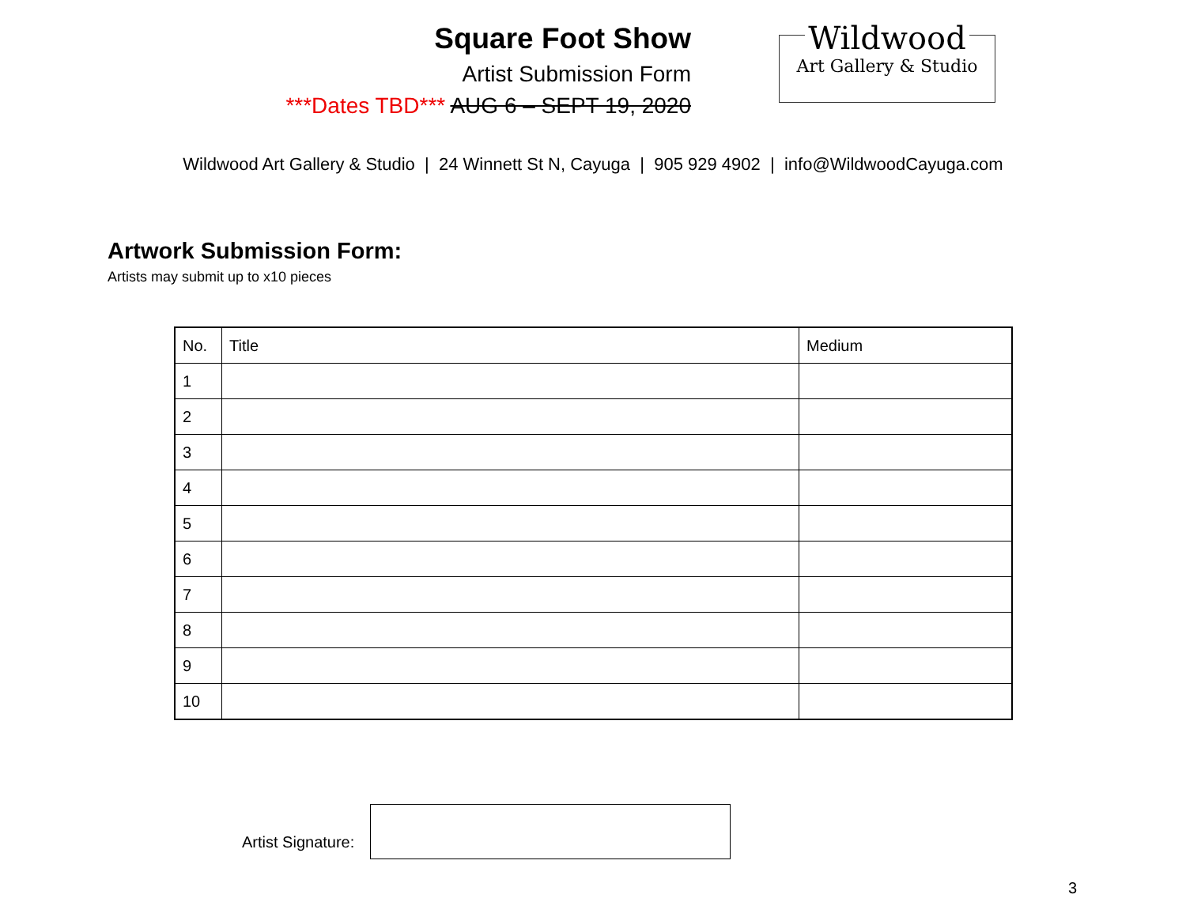Square Foot Show
Artist Submission Form
***Dates TBD*** AUG 6 – SEPT 19, 2020
Wildwood
Art Gallery & Studio
Wildwood Art Gallery & Studio | 24 Winnett St N, Cayuga | 905 929 4902 | info@WildwoodCayuga.com
Artwork Submission Form:
Artists may submit up to x10 pieces
| No. | Title | Medium |
| --- | --- | --- |
| 1 | | |
| 2 | | |
| 3 | | |
| 4 | | |
| 5 | | |
| 6 | | |
| 7 | | |
| 8 | | |
| 9 | | |
| 10 | | |
Artist Signature:
3